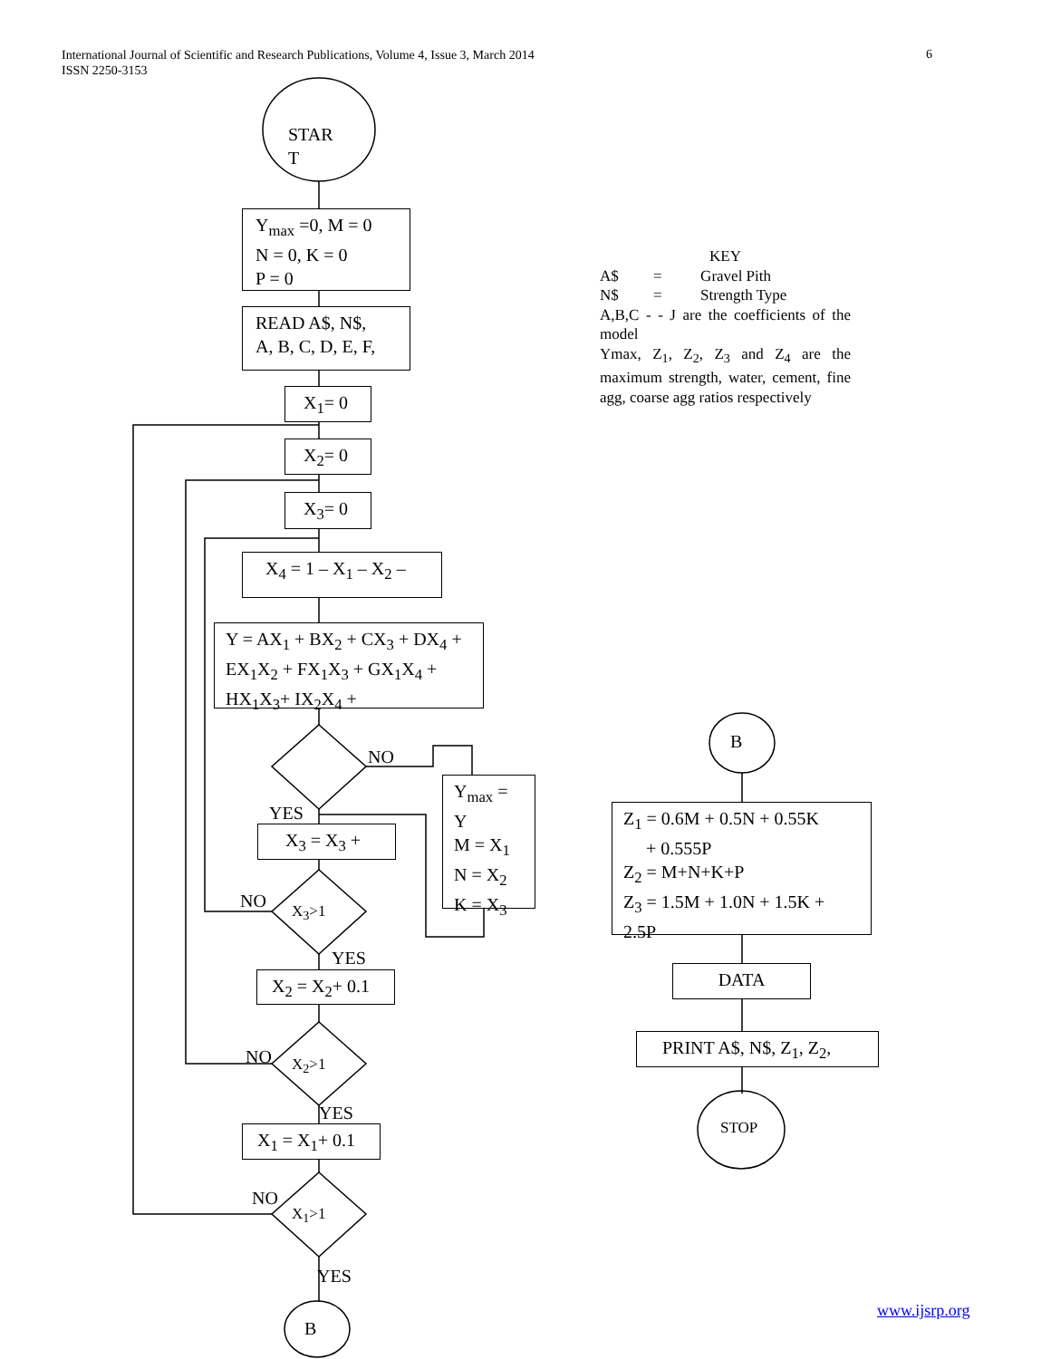International Journal of Scientific and Research Publications, Volume 4, Issue 3, March 2014
ISSN 2250-3153
6
STAR
T
Y<sub>max</sub> =0, M = 0
N = 0, K = 0
P = 0
READ A$, N$,
A, B, C, D, E, F,
X<sub>1</sub>= 0
X<sub>2</sub>= 0
X<sub>3</sub>= 0
X<sub>4</sub> = 1 – X<sub>1</sub> – X<sub>2</sub> –
Y = AX<sub>1</sub> + BX<sub>2</sub> + CX<sub>3</sub> + DX<sub>4</sub> + EX<sub>1</sub>X<sub>2</sub> + FX<sub>1</sub>X<sub>3</sub> + GX<sub>1</sub>X<sub>4</sub> + HX<sub>1</sub>X<sub>3</sub>+ IX<sub>2</sub>X<sub>4</sub> +
NO
Y<sub>max</sub> =
Y
M = X<sub>1</sub>
N = X<sub>2</sub>
K = X<sub>3</sub>
YES
X<sub>3</sub> = X<sub>3</sub> +
NO X<sub>3</sub>>1
YES
X<sub>2</sub> = X<sub>2</sub>+ 0.1
NO X<sub>2</sub>>1
YES
X<sub>1</sub> = X<sub>1</sub>+ 0.1
NO
X<sub>1</sub>>1
YES
B
KEY
A$ = Gravel Pith
N$ = Strength Type
A,B,C - - J are the coefficients of the model
Ymax, Z<sub>1</sub>, Z<sub>2</sub>, Z<sub>3</sub> and Z<sub>4</sub> are the maximum strength, water, cement, fine agg, coarse agg ratios respectively
B
Z<sub>1</sub> = 0.6M + 0.5N + 0.55K
+ 0.555P
Z<sub>2</sub> = M+N+K+P
Z<sub>3</sub> = 1.5M + 1.0N + 1.5K + 2.5P
DATA
PRINT A$, N$, Z<sub>1</sub>, Z<sub>2</sub>,
STOP
www.ijsrp.org